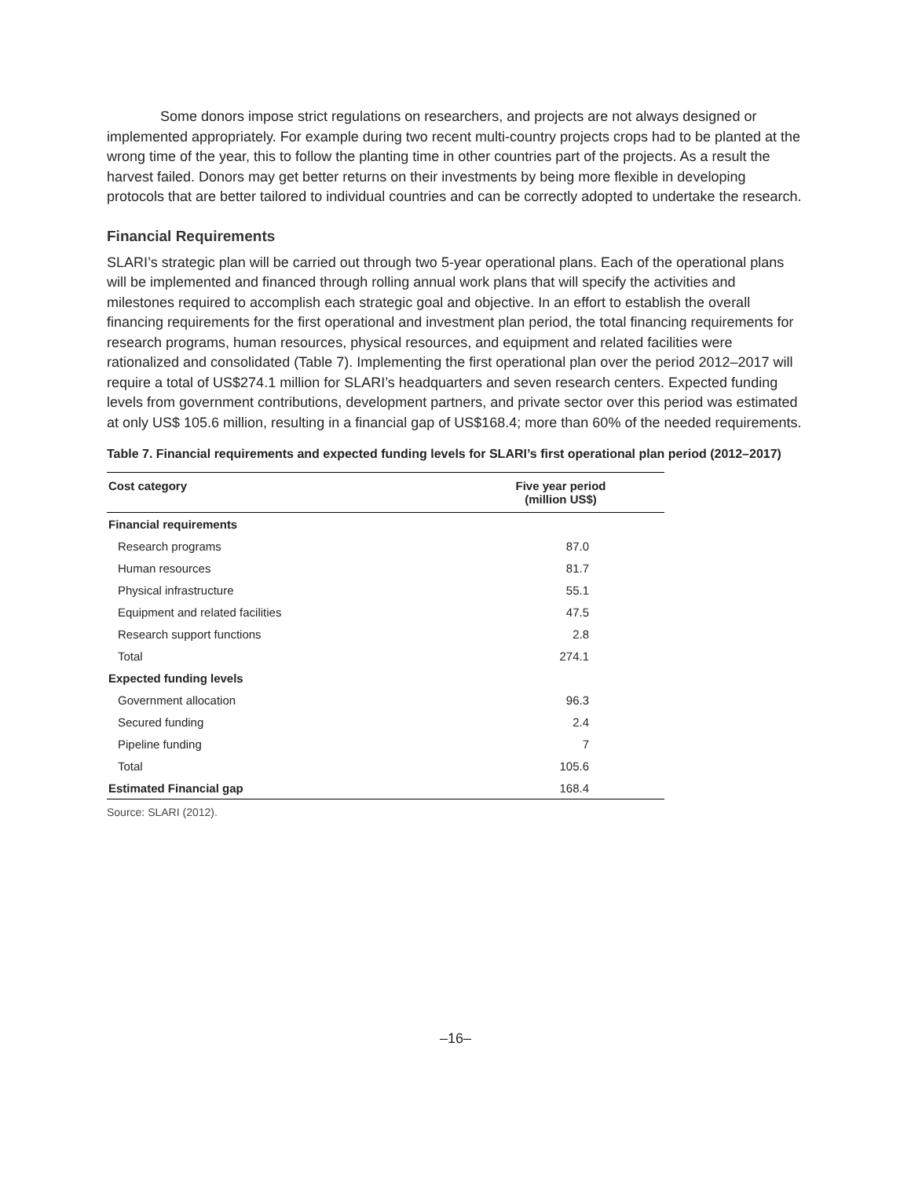Some donors impose strict regulations on researchers, and projects are not always designed or implemented appropriately. For example during two recent multi-country projects crops had to be planted at the wrong time of the year, this to follow the planting time in other countries part of the projects. As a result the harvest failed. Donors may get better returns on their investments by being more flexible in developing protocols that are better tailored to individual countries and can be correctly adopted to undertake the research.
Financial Requirements
SLARI’s strategic plan will be carried out through two 5-year operational plans. Each of the operational plans will be implemented and financed through rolling annual work plans that will specify the activities and milestones required to accomplish each strategic goal and objective. In an effort to establish the overall financing requirements for the first operational and investment plan period, the total financing requirements for research programs, human resources, physical resources, and equipment and related facilities were rationalized and consolidated (Table 7). Implementing the first operational plan over the period 2012–2017 will require a total of US$274.1 million for SLARI’s headquarters and seven research centers. Expected funding levels from government contributions, development partners, and private sector over this period was estimated at only US$ 105.6 million, resulting in a financial gap of US$168.4; more than 60% of the needed requirements.
Table 7. Financial requirements and expected funding levels for SLARI’s first operational plan period (2012–2017)
| Cost category | Five year period (million US$) |
| --- | --- |
| Financial requirements | |
| Research programs | 87.0 |
| Human resources | 81.7 |
| Physical infrastructure | 55.1 |
| Equipment and related facilities | 47.5 |
| Research support functions | 2.8 |
| Total | 274.1 |
| Expected funding levels | |
| Government allocation | 96.3 |
| Secured funding | 2.4 |
| Pipeline funding | 7 |
| Total | 105.6 |
| Estimated Financial gap | 168.4 |
Source: SLARI (2012).
–16–